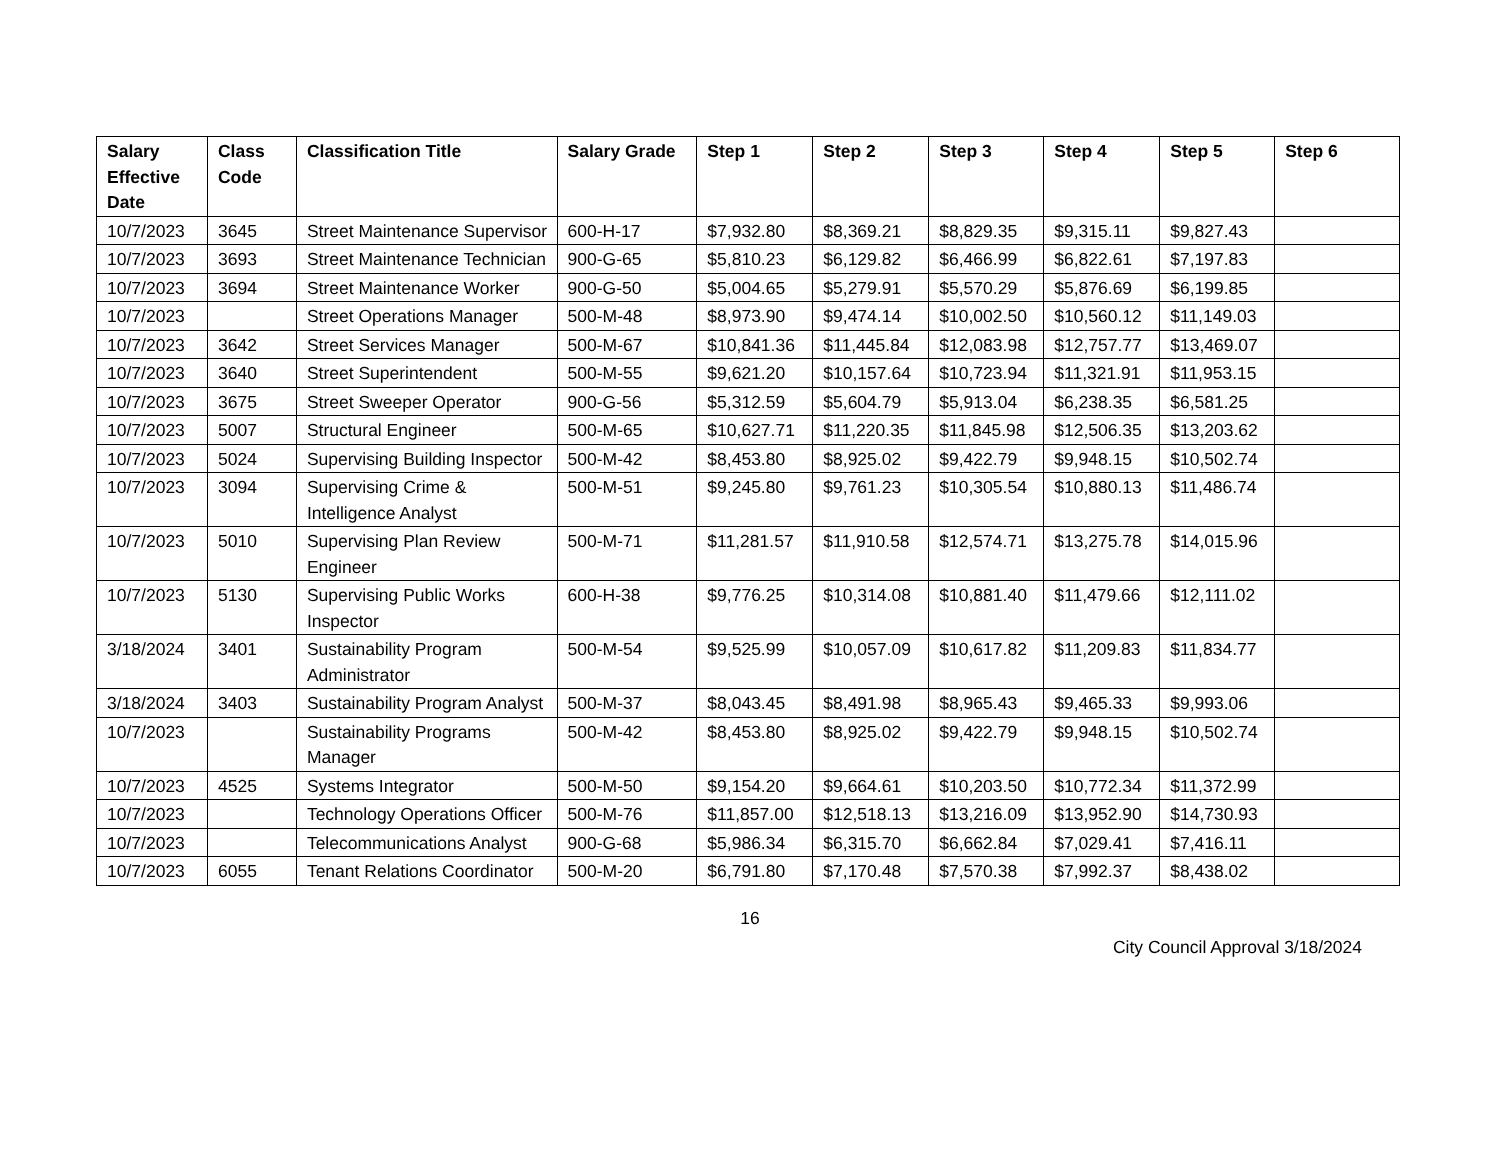| Salary Effective Date | Class Code | Classification Title | Salary Grade | Step 1 | Step 2 | Step 3 | Step 4 | Step 5 | Step 6 |
| --- | --- | --- | --- | --- | --- | --- | --- | --- | --- |
| 10/7/2023 | 3645 | Street Maintenance Supervisor | 600-H-17 | $7,932.80 | $8,369.21 | $8,829.35 | $9,315.11 | $9,827.43 | |
| 10/7/2023 | 3693 | Street Maintenance Technician | 900-G-65 | $5,810.23 | $6,129.82 | $6,466.99 | $6,822.61 | $7,197.83 | |
| 10/7/2023 | 3694 | Street Maintenance Worker | 900-G-50 | $5,004.65 | $5,279.91 | $5,570.29 | $5,876.69 | $6,199.85 | |
| 10/7/2023 | | Street Operations Manager | 500-M-48 | $8,973.90 | $9,474.14 | $10,002.50 | $10,560.12 | $11,149.03 | |
| 10/7/2023 | 3642 | Street Services Manager | 500-M-67 | $10,841.36 | $11,445.84 | $12,083.98 | $12,757.77 | $13,469.07 | |
| 10/7/2023 | 3640 | Street Superintendent | 500-M-55 | $9,621.20 | $10,157.64 | $10,723.94 | $11,321.91 | $11,953.15 | |
| 10/7/2023 | 3675 | Street Sweeper Operator | 900-G-56 | $5,312.59 | $5,604.79 | $5,913.04 | $6,238.35 | $6,581.25 | |
| 10/7/2023 | 5007 | Structural Engineer | 500-M-65 | $10,627.71 | $11,220.35 | $11,845.98 | $12,506.35 | $13,203.62 | |
| 10/7/2023 | 5024 | Supervising Building Inspector | 500-M-42 | $8,453.80 | $8,925.02 | $9,422.79 | $9,948.15 | $10,502.74 | |
| 10/7/2023 | 3094 | Supervising Crime & Intelligence Analyst | 500-M-51 | $9,245.80 | $9,761.23 | $10,305.54 | $10,880.13 | $11,486.74 | |
| 10/7/2023 | 5010 | Supervising Plan Review Engineer | 500-M-71 | $11,281.57 | $11,910.58 | $12,574.71 | $13,275.78 | $14,015.96 | |
| 10/7/2023 | 5130 | Supervising Public Works Inspector | 600-H-38 | $9,776.25 | $10,314.08 | $10,881.40 | $11,479.66 | $12,111.02 | |
| 3/18/2024 | 3401 | Sustainability Program Administrator | 500-M-54 | $9,525.99 | $10,057.09 | $10,617.82 | $11,209.83 | $11,834.77 | |
| 3/18/2024 | 3403 | Sustainability Program Analyst | 500-M-37 | $8,043.45 | $8,491.98 | $8,965.43 | $9,465.33 | $9,993.06 | |
| 10/7/2023 | | Sustainability Programs Manager | 500-M-42 | $8,453.80 | $8,925.02 | $9,422.79 | $9,948.15 | $10,502.74 | |
| 10/7/2023 | 4525 | Systems Integrator | 500-M-50 | $9,154.20 | $9,664.61 | $10,203.50 | $10,772.34 | $11,372.99 | |
| 10/7/2023 | | Technology Operations Officer | 500-M-76 | $11,857.00 | $12,518.13 | $13,216.09 | $13,952.90 | $14,730.93 | |
| 10/7/2023 | | Telecommunications Analyst | 900-G-68 | $5,986.34 | $6,315.70 | $6,662.84 | $7,029.41 | $7,416.11 | |
| 10/7/2023 | 6055 | Tenant Relations Coordinator | 500-M-20 | $6,791.80 | $7,170.48 | $7,570.38 | $7,992.37 | $8,438.02 | |
16
City Council Approval 3/18/2024